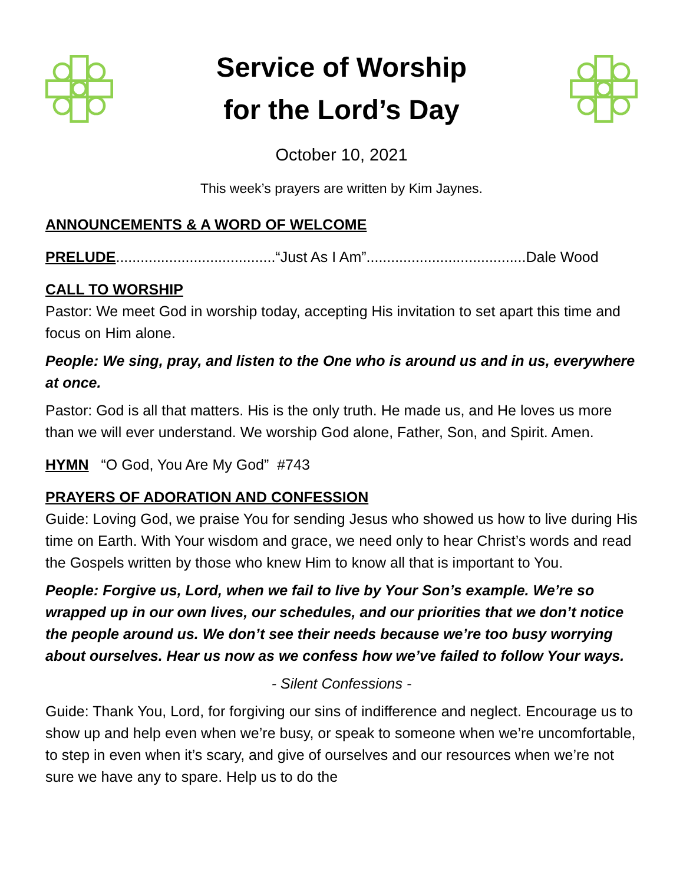Service of Worship
for the Lord’s Day
October 10, 2021
This week’s prayers are written by Kim Jaynes.
ANNOUNCEMENTS & A WORD OF WELCOME
PRELUDE.......................................“Just As I Am”.......................................Dale Wood
CALL TO WORSHIP
Pastor: We meet God in worship today, accepting His invitation to set apart this time and focus on Him alone.
People: We sing, pray, and listen to the One who is around us and in us, everywhere at once.
Pastor: God is all that matters. His is the only truth. He made us, and He loves us more than we will ever understand. We worship God alone, Father, Son, and Spirit. Amen.
HYMN “O God, You Are My God” #743
PRAYERS OF ADORATION AND CONFESSION
Guide: Loving God, we praise You for sending Jesus who showed us how to live during His time on Earth. With Your wisdom and grace, we need only to hear Christ’s words and read the Gospels written by those who knew Him to know all that is important to You.
People: Forgive us, Lord, when we fail to live by Your Son’s example. We’re so wrapped up in our own lives, our schedules, and our priorities that we don’t notice the people around us. We don’t see their needs because we’re too busy worrying about ourselves. Hear us now as we confess how we’ve failed to follow Your ways.
- Silent Confessions -
Guide: Thank You, Lord, for forgiving our sins of indifference and neglect. Encourage us to show up and help even when we’re busy, or speak to someone when we’re uncomfortable, to step in even when it’s scary, and give of ourselves and our resources when we’re not sure we have any to spare. Help us to do the